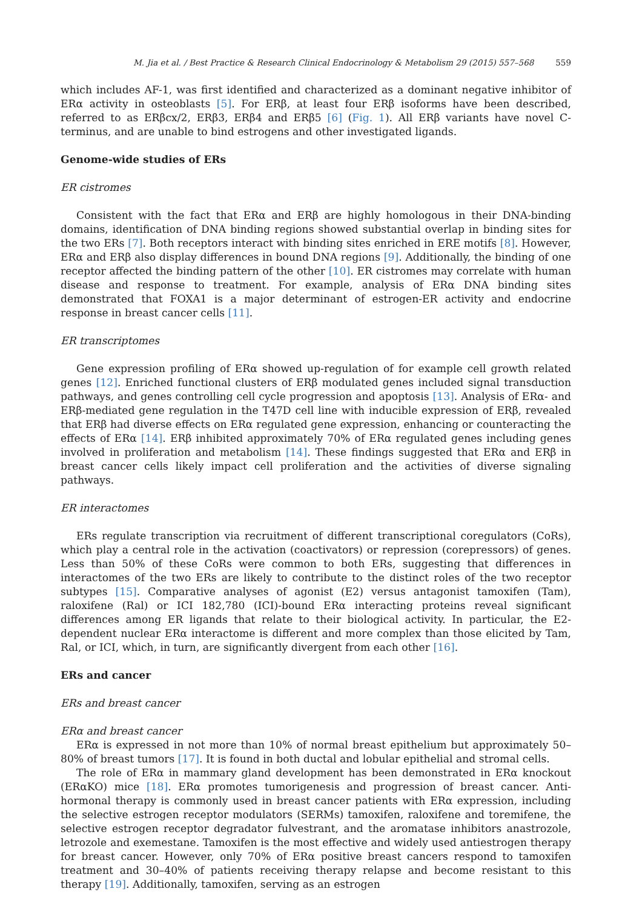M. Jia et al. / Best Practice & Research Clinical Endocrinology & Metabolism 29 (2015) 557–568 559
which includes AF-1, was first identified and characterized as a dominant negative inhibitor of ERα activity in osteoblasts [5]. For ERβ, at least four ERβ isoforms have been described, referred to as ERβcx/2, ERβ3, ERβ4 and ERβ5 [6] (Fig. 1). All ERβ variants have novel C-terminus, and are unable to bind estrogens and other investigated ligands.
Genome-wide studies of ERs
ER cistromes
Consistent with the fact that ERα and ERβ are highly homologous in their DNA-binding domains, identification of DNA binding regions showed substantial overlap in binding sites for the two ERs [7]. Both receptors interact with binding sites enriched in ERE motifs [8]. However, ERα and ERβ also display differences in bound DNA regions [9]. Additionally, the binding of one receptor affected the binding pattern of the other [10]. ER cistromes may correlate with human disease and response to treatment. For example, analysis of ERα DNA binding sites demonstrated that FOXA1 is a major determinant of estrogen-ER activity and endocrine response in breast cancer cells [11].
ER transcriptomes
Gene expression profiling of ERα showed up-regulation of for example cell growth related genes [12]. Enriched functional clusters of ERβ modulated genes included signal transduction pathways, and genes controlling cell cycle progression and apoptosis [13]. Analysis of ERα- and ERβ-mediated gene regulation in the T47D cell line with inducible expression of ERβ, revealed that ERβ had diverse effects on ERα regulated gene expression, enhancing or counteracting the effects of ERα [14]. ERβ inhibited approximately 70% of ERα regulated genes including genes involved in proliferation and metabolism [14]. These findings suggested that ERα and ERβ in breast cancer cells likely impact cell proliferation and the activities of diverse signaling pathways.
ER interactomes
ERs regulate transcription via recruitment of different transcriptional coregulators (CoRs), which play a central role in the activation (coactivators) or repression (corepressors) of genes. Less than 50% of these CoRs were common to both ERs, suggesting that differences in interactomes of the two ERs are likely to contribute to the distinct roles of the two receptor subtypes [15]. Comparative analyses of agonist (E2) versus antagonist tamoxifen (Tam), raloxifene (Ral) or ICI 182,780 (ICI)-bound ERα interacting proteins reveal significant differences among ER ligands that relate to their biological activity. In particular, the E2-dependent nuclear ERα interactome is different and more complex than those elicited by Tam, Ral, or ICI, which, in turn, are significantly divergent from each other [16].
ERs and cancer
ERs and breast cancer
ERα and breast cancer
ERα is expressed in not more than 10% of normal breast epithelium but approximately 50–80% of breast tumors [17]. It is found in both ductal and lobular epithelial and stromal cells.
The role of ERα in mammary gland development has been demonstrated in ERα knockout (ERαKO) mice [18]. ERα promotes tumorigenesis and progression of breast cancer. Anti-hormonal therapy is commonly used in breast cancer patients with ERα expression, including the selective estrogen receptor modulators (SERMs) tamoxifen, raloxifene and toremifene, the selective estrogen receptor degradator fulvestrant, and the aromatase inhibitors anastrozole, letrozole and exemestane. Tamoxifen is the most effective and widely used antiestrogen therapy for breast cancer. However, only 70% of ERα positive breast cancers respond to tamoxifen treatment and 30–40% of patients receiving therapy relapse and become resistant to this therapy [19]. Additionally, tamoxifen, serving as an estrogen